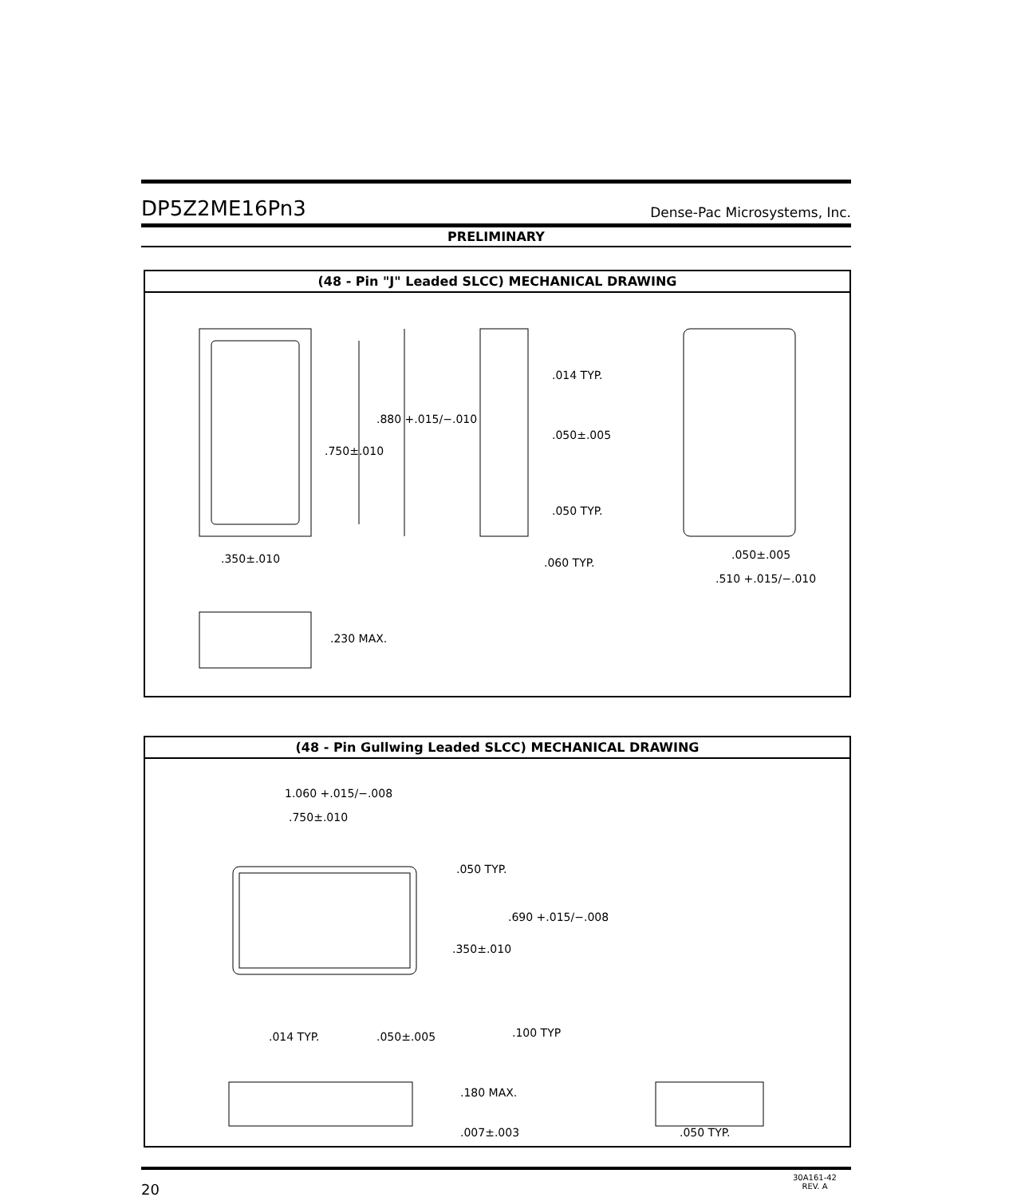DP5Z2ME16Pn3 Dense-Pac Microsystems, Inc.
PRELIMINARY
(48 - Pin "J" Leaded SLCC) MECHANICAL DRAWING
.880 +.015/−.010
.750±.010
.350±.010
.014 TYP.
.050±.005
.050 TYP.
.060 TYP.
.050±.005
.510 +.015/−.010
.230 MAX.
(48 - Pin Gullwing Leaded SLCC) MECHANICAL DRAWING
1.060 +.015/−.008
.750±.010
.050 TYP.
.690 +.015/−.008
.350±.010
.014 TYP. .050±.005 .100 TYP
.180 MAX.
.007±.003 .050 TYP.
20 30A161-42
REV. A